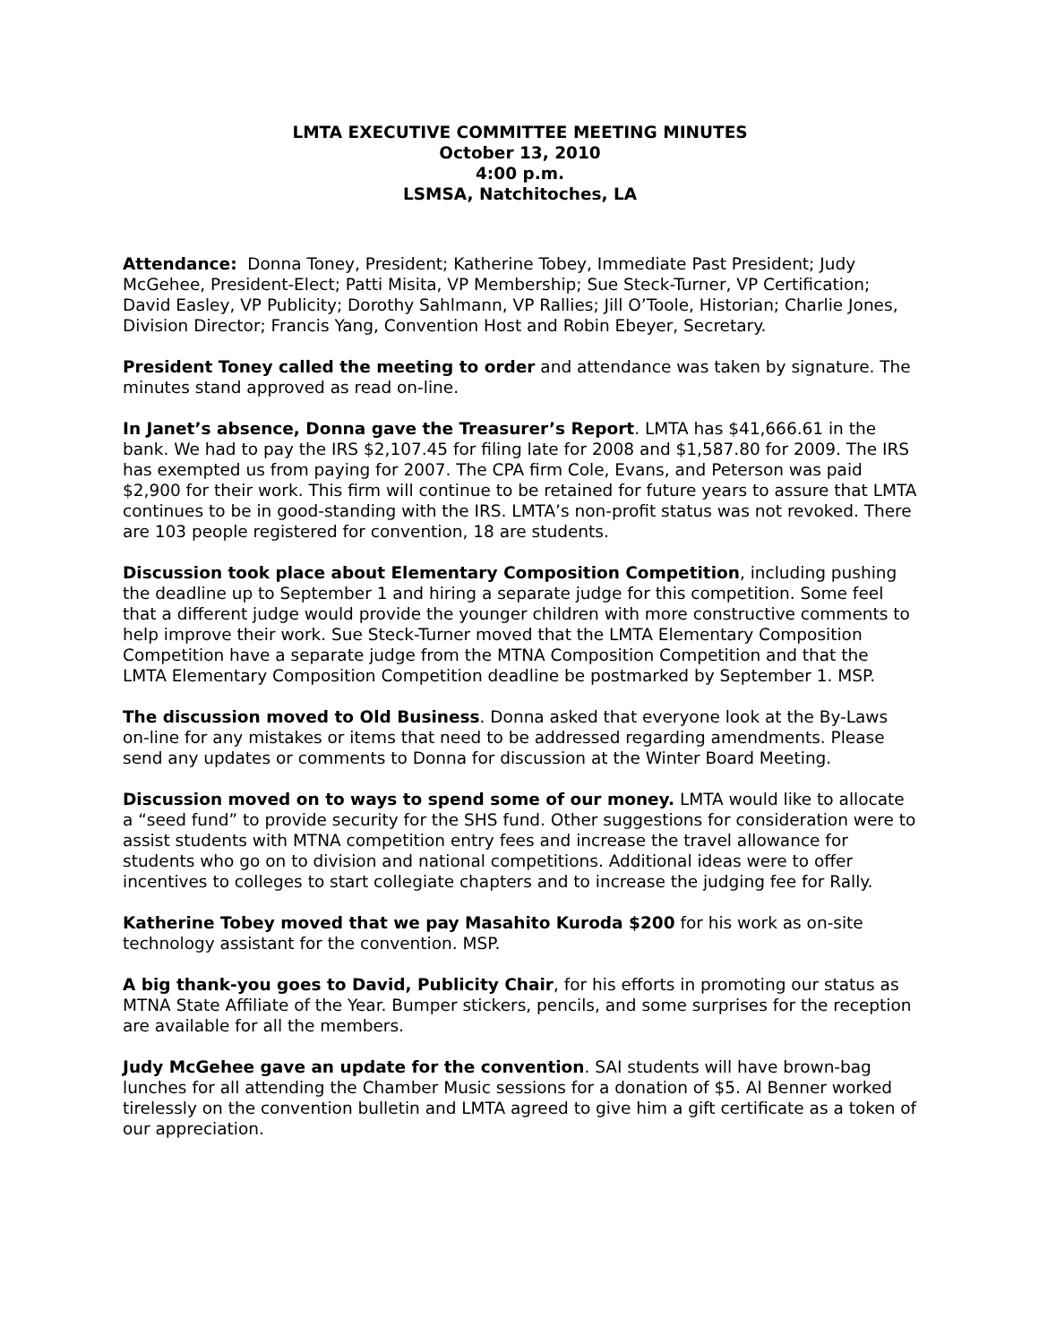LMTA EXECUTIVE COMMITTEE MEETING MINUTES
October 13, 2010
4:00 p.m.
LSMSA, Natchitoches, LA
Attendance: Donna Toney, President; Katherine Tobey, Immediate Past President; Judy McGehee, President-Elect; Patti Misita, VP Membership; Sue Steck-Turner, VP Certification; David Easley, VP Publicity; Dorothy Sahlmann, VP Rallies; Jill O’Toole, Historian; Charlie Jones, Division Director; Francis Yang, Convention Host and Robin Ebeyer, Secretary.
President Toney called the meeting to order and attendance was taken by signature. The minutes stand approved as read on-line.
In Janet’s absence, Donna gave the Treasurer’s Report. LMTA has $41,666.61 in the bank. We had to pay the IRS $2,107.45 for filing late for 2008 and $1,587.80 for 2009. The IRS has exempted us from paying for 2007. The CPA firm Cole, Evans, and Peterson was paid $2,900 for their work. This firm will continue to be retained for future years to assure that LMTA continues to be in good-standing with the IRS. LMTA’s non-profit status was not revoked. There are 103 people registered for convention, 18 are students.
Discussion took place about Elementary Composition Competition, including pushing the deadline up to September 1 and hiring a separate judge for this competition. Some feel that a different judge would provide the younger children with more constructive comments to help improve their work. Sue Steck-Turner moved that the LMTA Elementary Composition Competition have a separate judge from the MTNA Composition Competition and that the LMTA Elementary Composition Competition deadline be postmarked by September 1. MSP.
The discussion moved to Old Business. Donna asked that everyone look at the By-Laws on-line for any mistakes or items that need to be addressed regarding amendments. Please send any updates or comments to Donna for discussion at the Winter Board Meeting.
Discussion moved on to ways to spend some of our money. LMTA would like to allocate a “seed fund” to provide security for the SHS fund. Other suggestions for consideration were to assist students with MTNA competition entry fees and increase the travel allowance for students who go on to division and national competitions. Additional ideas were to offer incentives to colleges to start collegiate chapters and to increase the judging fee for Rally.
Katherine Tobey moved that we pay Masahito Kuroda $200 for his work as on-site technology assistant for the convention. MSP.
A big thank-you goes to David, Publicity Chair, for his efforts in promoting our status as MTNA State Affiliate of the Year. Bumper stickers, pencils, and some surprises for the reception are available for all the members.
Judy McGehee gave an update for the convention. SAI students will have brown-bag lunches for all attending the Chamber Music sessions for a donation of $5. Al Benner worked tirelessly on the convention bulletin and LMTA agreed to give him a gift certificate as a token of our appreciation.